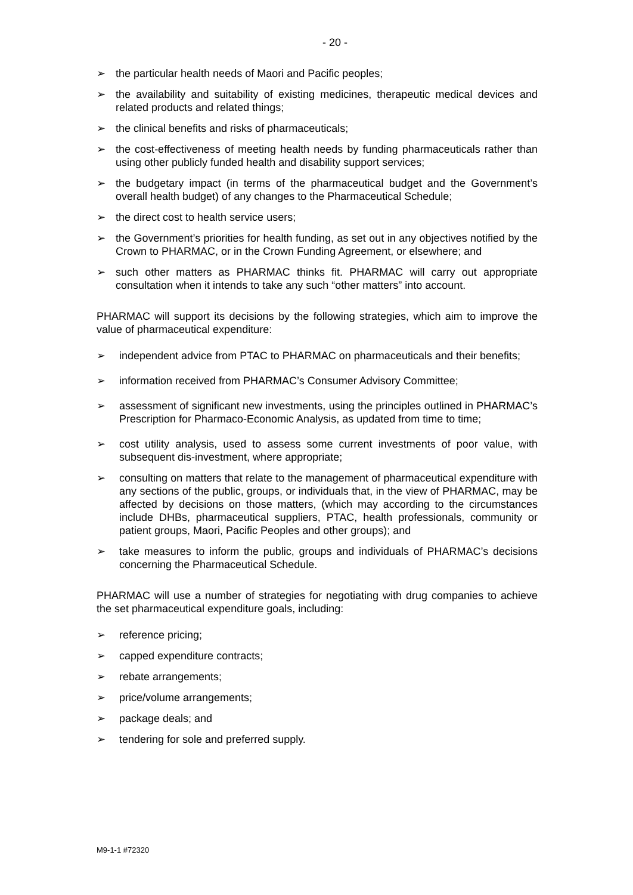- 20 -
➢ the particular health needs of Maori and Pacific peoples;
➢ the availability and suitability of existing medicines, therapeutic medical devices and related products and related things;
➢ the clinical benefits and risks of pharmaceuticals;
➢ the cost-effectiveness of meeting health needs by funding pharmaceuticals rather than using other publicly funded health and disability support services;
➢ the budgetary impact (in terms of the pharmaceutical budget and the Government’s overall health budget) of any changes to the Pharmaceutical Schedule;
➢ the direct cost to health service users;
➢ the Government’s priorities for health funding, as set out in any objectives notified by the Crown to PHARMAC, or in the Crown Funding Agreement, or elsewhere; and
➢ such other matters as PHARMAC thinks fit. PHARMAC will carry out appropriate consultation when it intends to take any such “other matters” into account.
PHARMAC will support its decisions by the following strategies, which aim to improve the value of pharmaceutical expenditure:
➢ independent advice from PTAC to PHARMAC on pharmaceuticals and their benefits;
➢ information received from PHARMAC’s Consumer Advisory Committee;
➢ assessment of significant new investments, using the principles outlined in PHARMAC’s Prescription for Pharmaco-Economic Analysis, as updated from time to time;
➢ cost utility analysis, used to assess some current investments of poor value, with subsequent dis-investment, where appropriate;
➢ consulting on matters that relate to the management of pharmaceutical expenditure with any sections of the public, groups, or individuals that, in the view of PHARMAC, may be affected by decisions on those matters, (which may according to the circumstances include DHBs, pharmaceutical suppliers, PTAC, health professionals, community or patient groups, Maori, Pacific Peoples and other groups); and
➢ take measures to inform the public, groups and individuals of PHARMAC’s decisions concerning the Pharmaceutical Schedule.
PHARMAC will use a number of strategies for negotiating with drug companies to achieve the set pharmaceutical expenditure goals, including:
➢ reference pricing;
➢ capped expenditure contracts;
➢ rebate arrangements;
➢ price/volume arrangements;
➢ package deals; and
➢ tendering for sole and preferred supply.
M9-1-1 #72320